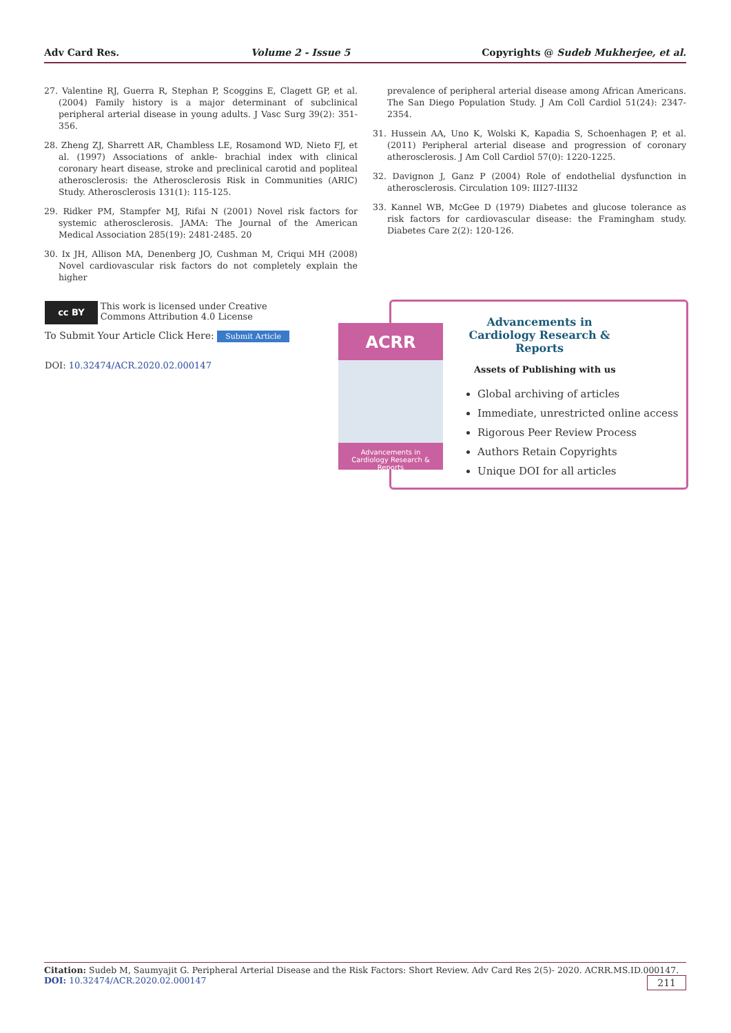Adv Card Res. Volume 2 - Issue 5 Copyrights @ Sudeb Mukherjee, et al.
27. Valentine RJ, Guerra R, Stephan P, Scoggins E, Clagett GP, et al. (2004) Family history is a major determinant of subclinical peripheral arterial disease in young adults. J Vasc Surg 39(2): 351-356.
28. Zheng ZJ, Sharrett AR, Chambless LE, Rosamond WD, Nieto FJ, et al. (1997) Associations of ankle- brachial index with clinical coronary heart disease, stroke and preclinical carotid and popliteal atherosclerosis: the Atherosclerosis Risk in Communities (ARIC) Study. Atherosclerosis 131(1): 115-125.
29. Ridker PM, Stampfer MJ, Rifai N (2001) Novel risk factors for systemic atherosclerosis. JAMA: The Journal of the American Medical Association 285(19): 2481-2485. 20
30. Ix JH, Allison MA, Denenberg JO, Cushman M, Criqui MH (2008) Novel cardiovascular risk factors do not completely explain the higher
prevalence of peripheral arterial disease among African Americans. The San Diego Population Study. J Am Coll Cardiol 51(24): 2347-2354.
31. Hussein AA, Uno K, Wolski K, Kapadia S, Schoenhagen P, et al. (2011) Peripheral arterial disease and progression of coronary atherosclerosis. J Am Coll Cardiol 57(0): 1220-1225.
32. Davignon J, Ganz P (2004) Role of endothelial dysfunction in atherosclerosis. Circulation 109: III27-III32
33. Kannel WB, McGee D (1979) Diabetes and glucose tolerance as risk factors for cardiovascular disease: the Framingham study. Diabetes Care 2(2): 120-126.
cc BY This work is licensed under Creative Commons Attribution 4.0 License
To Submit Your Article Click Here: Submit Article
DOI: 10.32474/ACR.2020.02.000147
Advancements in Cardiology Research & Reports
Assets of Publishing with us
Global archiving of articles
Immediate, unrestricted online access
Rigorous Peer Review Process
Authors Retain Copyrights
Unique DOI for all articles
ACRR
Advancements in
Cardiology Research & Reports
Citation: Sudeb M, Saumyajit G. Peripheral Arterial Disease and the Risk Factors: Short Review. Adv Card Res 2(5)- 2020. ACRR.MS.ID.000147. 211
DOI: 10.32474/ACR.2020.02.000147